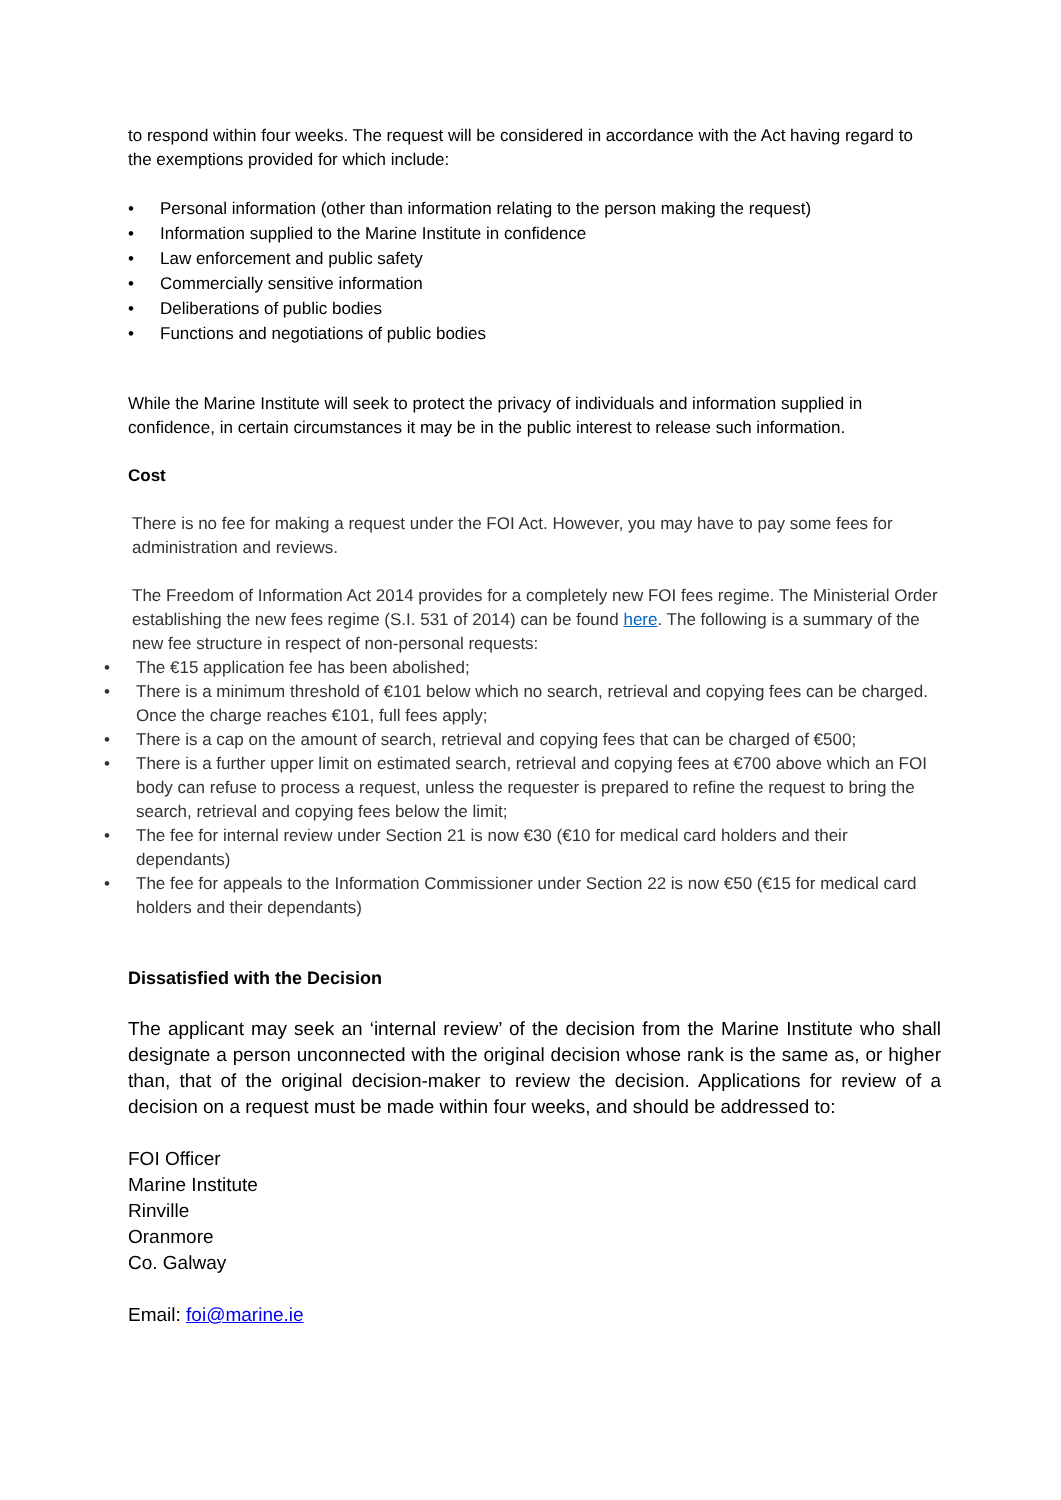to respond within four weeks. The request will be considered in accordance with the Act having regard to the exemptions provided for which include:
• Personal information (other than information relating to the person making the request)
• Information supplied to the Marine Institute in confidence
• Law enforcement and public safety
• Commercially sensitive information
• Deliberations of public bodies
• Functions and negotiations of public bodies
While the Marine Institute will seek to protect the privacy of individuals and information supplied in confidence, in certain circumstances it may be in the public interest to release such information.
Cost
There is no fee for making a request under the FOI Act. However, you may have to pay some fees for administration and reviews.
The Freedom of Information Act 2014 provides for a completely new FOI fees regime. The Ministerial Order establishing the new fees regime (S.I. 531 of 2014) can be found here. The following is a summary of the new fee structure in respect of non-personal requests:
• The €15 application fee has been abolished;
• There is a minimum threshold of €101 below which no search, retrieval and copying fees can be charged. Once the charge reaches €101, full fees apply;
• There is a cap on the amount of search, retrieval and copying fees that can be charged of €500;
• There is a further upper limit on estimated search, retrieval and copying fees at €700 above which an FOI body can refuse to process a request, unless the requester is prepared to refine the request to bring the search, retrieval and copying fees below the limit;
• The fee for internal review under Section 21 is now €30 (€10 for medical card holders and their dependants)
• The fee for appeals to the Information Commissioner under Section 22 is now €50 (€15 for medical card holders and their dependants)
Dissatisfied with the Decision
The applicant may seek an ‘internal review’ of the decision from the Marine Institute who shall designate a person unconnected with the original decision whose rank is the same as, or higher than, that of the original decision-maker to review the decision. Applications for review of a decision on a request must be made within four weeks, and should be addressed to:
FOI Officer
Marine Institute
Rinville
Oranmore
Co. Galway
Email: foi@marine.ie